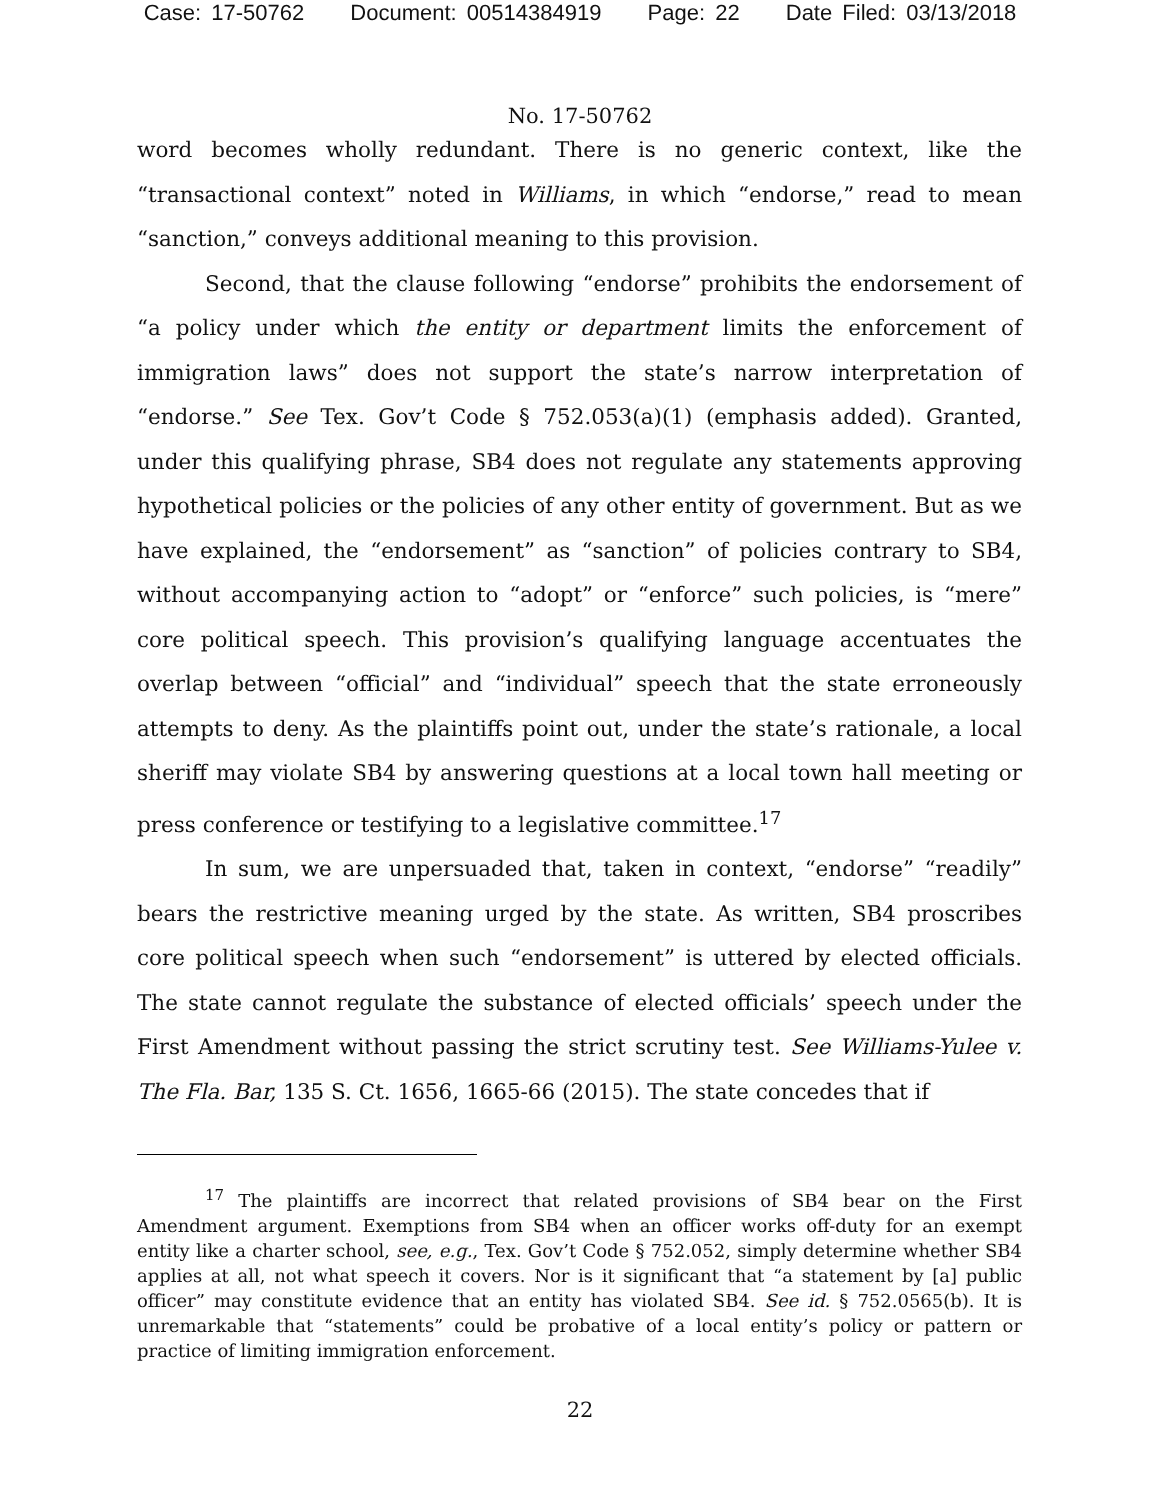Case: 17-50762 Document: 00514384919 Page: 22 Date Filed: 03/13/2018
No. 17-50762
word becomes wholly redundant. There is no generic context, like the “transactional context” noted in Williams, in which “endorse,” read to mean “sanction,” conveys additional meaning to this provision.
Second, that the clause following “endorse” prohibits the endorsement of “a policy under which the entity or department limits the enforcement of immigration laws” does not support the state’s narrow interpretation of “endorse.” See Tex. Gov’t Code § 752.053(a)(1) (emphasis added). Granted, under this qualifying phrase, SB4 does not regulate any statements approving hypothetical policies or the policies of any other entity of government. But as we have explained, the “endorsement” as “sanction” of policies contrary to SB4, without accompanying action to “adopt” or “enforce” such policies, is “mere” core political speech. This provision’s qualifying language accentuates the overlap between “official” and “individual” speech that the state erroneously attempts to deny. As the plaintiffs point out, under the state’s rationale, a local sheriff may violate SB4 by answering questions at a local town hall meeting or press conference or testifying to a legislative committee.<sup>17</sup>
In sum, we are unpersuaded that, taken in context, “endorse” “readily” bears the restrictive meaning urged by the state. As written, SB4 proscribes core political speech when such “endorsement” is uttered by elected officials. The state cannot regulate the substance of elected officials’ speech under the First Amendment without passing the strict scrutiny test. See Williams-Yulee v. The Fla. Bar, 135 S. Ct. 1656, 1665-66 (2015). The state concedes that if
<sup>17</sup> The plaintiffs are incorrect that related provisions of SB4 bear on the First Amendment argument. Exemptions from SB4 when an officer works off-duty for an exempt entity like a charter school, see, e.g., Tex. Gov’t Code § 752.052, simply determine whether SB4 applies at all, not what speech it covers. Nor is it significant that “a statement by [a] public officer” may constitute evidence that an entity has violated SB4. See id. § 752.0565(b). It is unremarkable that “statements” could be probative of a local entity’s policy or pattern or practice of limiting immigration enforcement.
22